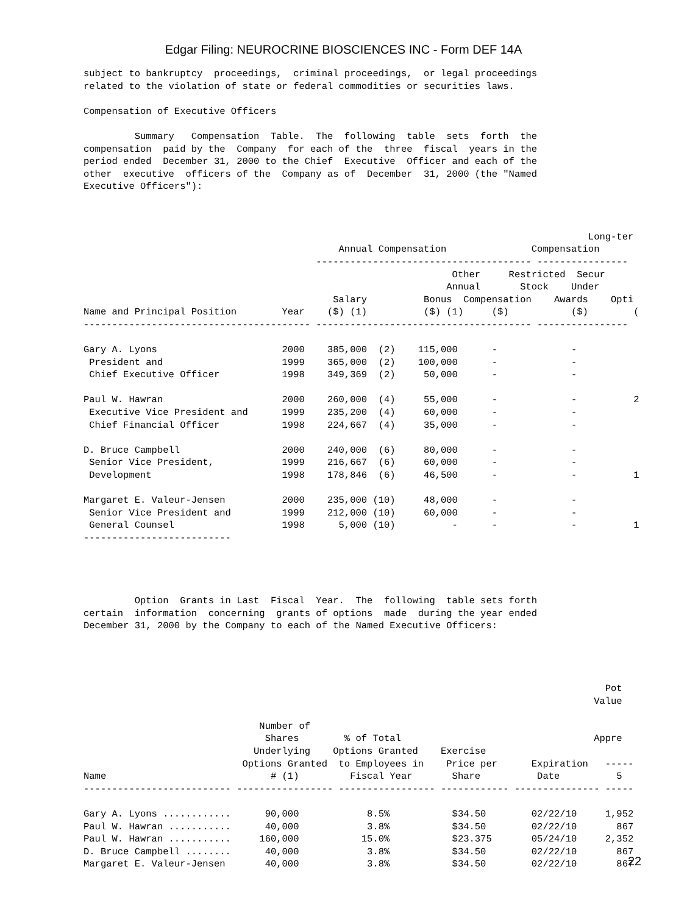Edgar Filing: NEUROCRINE BIOSCIENCES INC - Form DEF 14A
subject to bankruptcy  proceedings,  criminal proceedings,  or legal proceedings
related to the violation of state or federal commodities or securities laws.

Compensation of Executive Officers

         Summary   Compensation  Table.  The  following  table  sets  forth  the
compensation  paid by the  Company  for each of the  three  fiscal  years in the
period ended  December 31, 2000 to the Chief  Executive  Officer and each of the
other  executive  officers of the  Company as of  December  31, 2000 (the "Named
Executive Officers"):



                                                                                         Long-ter
                                             Annual Compensation               Compensation
                                         -------------------------------------- ----------------
                                                                 Other     Restricted  Secur
                                                                Annual       Stock    Under
                                            Salary          Bonus  Compensation    Awards    Opti
Name and Principal Position        Year    ($) (1)          ($) (1)     ($)           ($)        (
---------------------------------------- -------------------------------------- ----------------

Gary A. Lyons                      2000    385,000  (2)    115,000      -             -
 President and                     1999    365,000  (2)    100,000      -             -
 Chief Executive Officer           1998    349,369  (2)     50,000      -             -

Paul W. Hawran                     2000    260,000  (4)     55,000      -             -          2
 Executive Vice President and      1999    235,200  (4)     60,000      -             -
 Chief Financial Officer           1998    224,667  (4)     35,000      -             -

D. Bruce Campbell                  2000    240,000  (6)     80,000      -             -
 Senior Vice President,            1999    216,667  (6)     60,000      -             -
 Development                       1998    178,846  (6)     46,500      -             -          1

Margaret E. Valeur-Jensen          2000    235,000 (10)     48,000      -             -
 Senior Vice President and         1999    212,000 (10)     60,000      -             -
 General Counsel                   1998      5,000 (10)          -      -             -          1
--------------------------




         Option  Grants in Last  Fiscal  Year.  The  following  table sets forth
certain  information  concerning  grants of options  made  during the year ended
December 31, 2000 by the Company to each of the Named Executive Officers:




                                                                                            Pot
                                                                                          Value

                               Number of
                                Shares        % of Total                                  Appre
                              Underlying    Options Granted    Exercise
                            Options Granted  to Employees in    Price per      Expiration   -----
Name                             # (1)         Fiscal Year       Share          Date          5
-------------------------- ----------------- ----------------- ------------ --------------- -----

Gary A. Lyons ............      90,000            8.5%           $34.50        02/22/10     1,952
Paul W. Hawran ...........      40,000            3.8%           $34.50        02/22/10       867
Paul W. Hawran ...........     160,000           15.0%           $23.375       05/24/10     2,352
D. Bruce Campbell ........      40,000            3.8%           $34.50        02/22/10       867
Margaret E. Valeur-Jensen       40,000            3.8%           $34.50        02/22/10       867
22